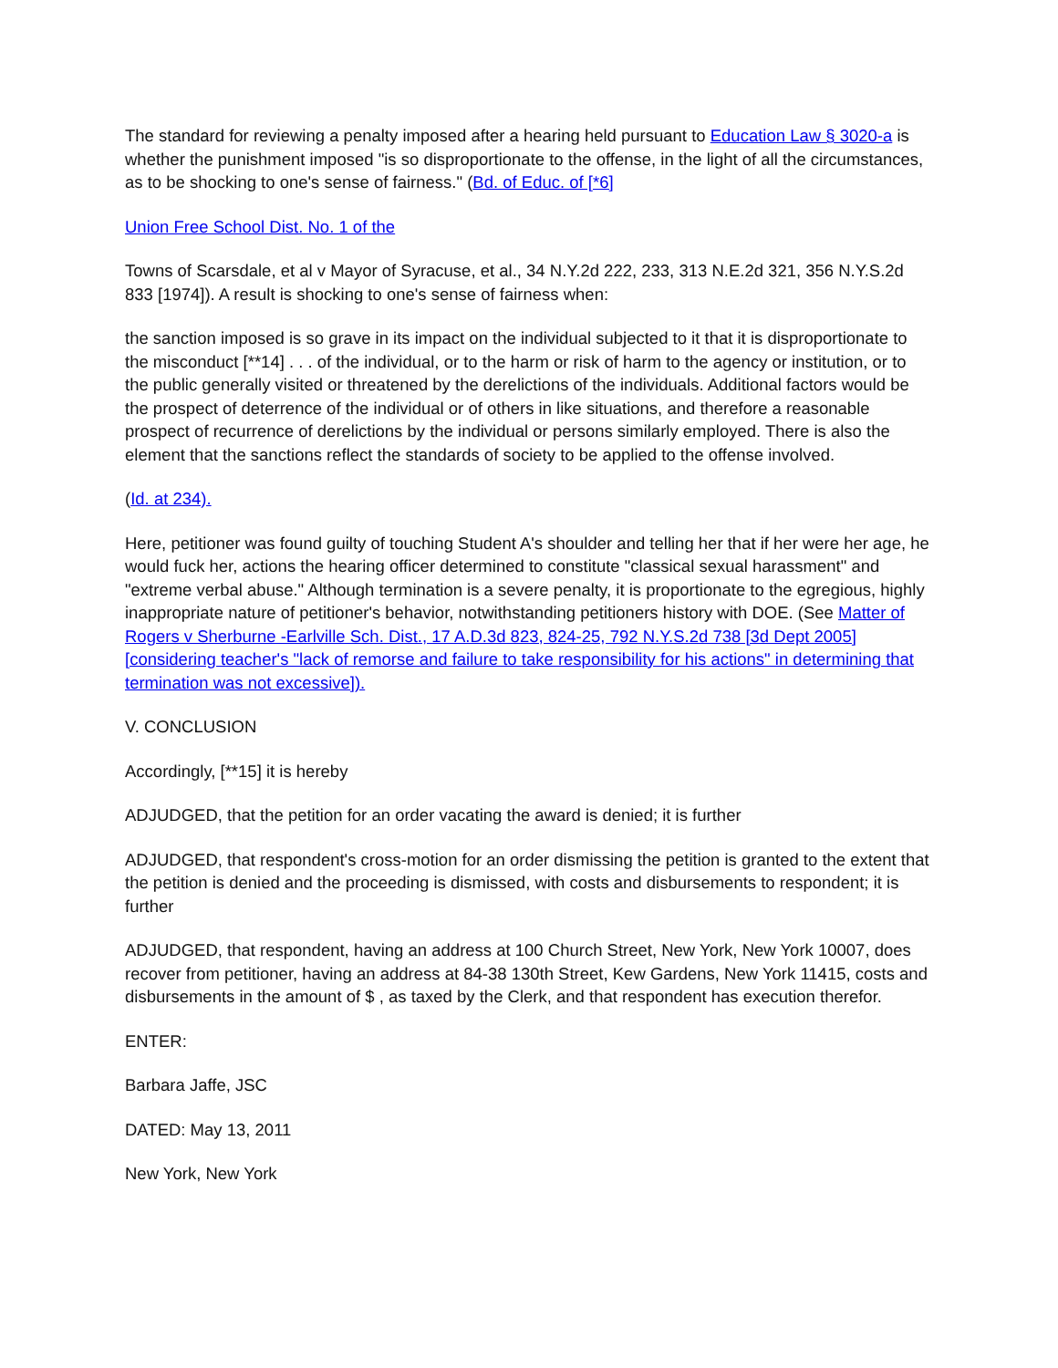The standard for reviewing a penalty imposed after a hearing held pursuant to Education Law § 3020-a is whether the punishment imposed "is so disproportionate to the offense, in the light of all the circumstances, as to be shocking to one's sense of fairness." (Bd. of Educ. of [*6]
Union Free School Dist. No. 1 of the
Towns of Scarsdale, et al v Mayor of Syracuse, et al., 34 N.Y.2d 222, 233, 313 N.E.2d 321, 356 N.Y.S.2d 833 [1974]). A result is shocking to one's sense of fairness when:
the sanction imposed is so grave in its impact on the individual subjected to it that it is disproportionate to the misconduct [**14] . . . of the individual, or to the harm or risk of harm to the agency or institution, or to the public generally visited or threatened by the derelictions of the individuals. Additional factors would be the prospect of deterrence of the individual or of others in like situations, and therefore a reasonable prospect of recurrence of derelictions by the individual or persons similarly employed. There is also the element that the sanctions reflect the standards of society to be applied to the offense involved.
(Id. at 234).
Here, petitioner was found guilty of touching Student A's shoulder and telling her that if her were her age, he would fuck her, actions the hearing officer determined to constitute "classical sexual harassment" and "extreme verbal abuse." Although termination is a severe penalty, it is proportionate to the egregious, highly inappropriate nature of petitioner's behavior, notwithstanding petitioners history with DOE. (See Matter of Rogers v Sherburne -Earlville Sch. Dist., 17 A.D.3d 823, 824-25, 792 N.Y.S.2d 738 [3d Dept 2005] [considering teacher's "lack of remorse and failure to take responsibility for his actions" in determining that termination was not excessive]).
V. CONCLUSION
Accordingly, [**15] it is hereby
ADJUDGED, that the petition for an order vacating the award is denied; it is further
ADJUDGED, that respondent's cross-motion for an order dismissing the petition is granted to the extent that the petition is denied and the proceeding is dismissed, with costs and disbursements to respondent; it is further
ADJUDGED, that respondent, having an address at 100 Church Street, New York, New York 10007, does recover from petitioner, having an address at 84-38 130th Street, Kew Gardens, New York 11415, costs and disbursements in the amount of $ , as taxed by the Clerk, and that respondent has execution therefor.
ENTER:
Barbara Jaffe, JSC
DATED: May 13, 2011
New York, New York